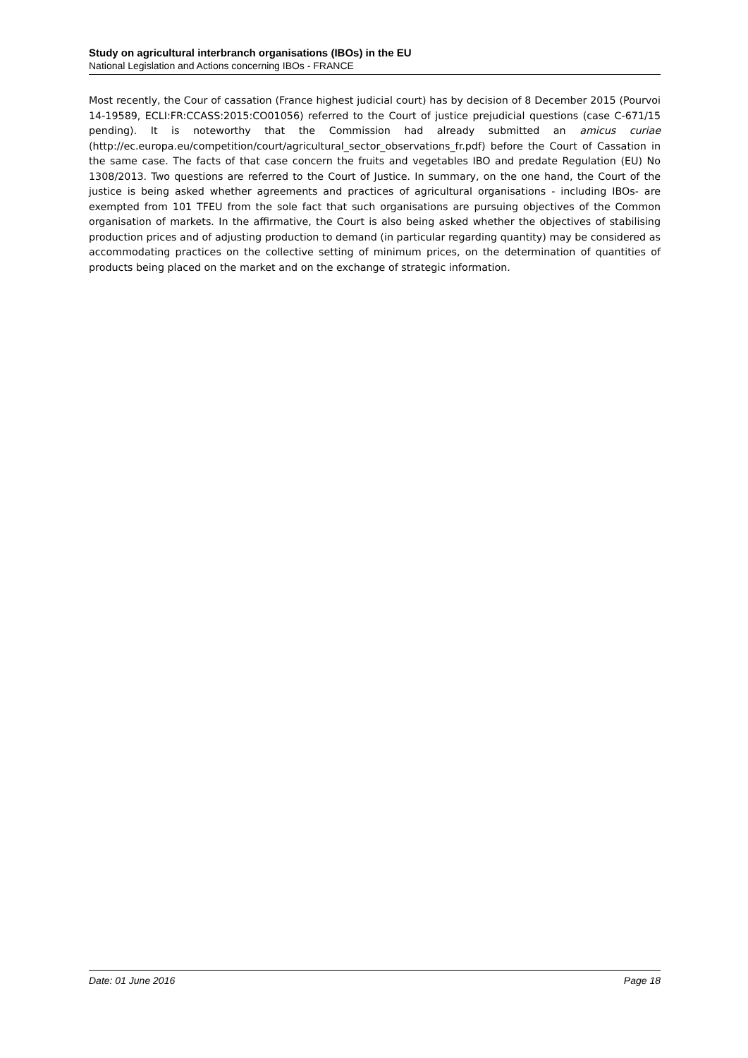Study on agricultural interbranch organisations (IBOs) in the EU
National Legislation and Actions concerning IBOs - FRANCE
Most recently, the Cour of cassation (France highest judicial court) has by decision of 8 December 2015 (Pourvoi 14-19589, ECLI:FR:CCASS:2015:CO01056) referred to the Court of justice prejudicial questions (case C-671/15 pending). It is noteworthy that the Commission had already submitted an amicus curiae (http://ec.europa.eu/competition/court/agricultural_sector_observations_fr.pdf) before the Court of Cassation in the same case. The facts of that case concern the fruits and vegetables IBO and predate Regulation (EU) No 1308/2013. Two questions are referred to the Court of Justice. In summary, on the one hand, the Court of the justice is being asked whether agreements and practices of agricultural organisations - including IBOs- are exempted from 101 TFEU from the sole fact that such organisations are pursuing objectives of the Common organisation of markets. In the affirmative, the Court is also being asked whether the objectives of stabilising production prices and of adjusting production to demand (in particular regarding quantity) may be considered as accommodating practices on the collective setting of minimum prices, on the determination of quantities of products being placed on the market and on the exchange of strategic information.
Date: 01 June 2016 Page 18